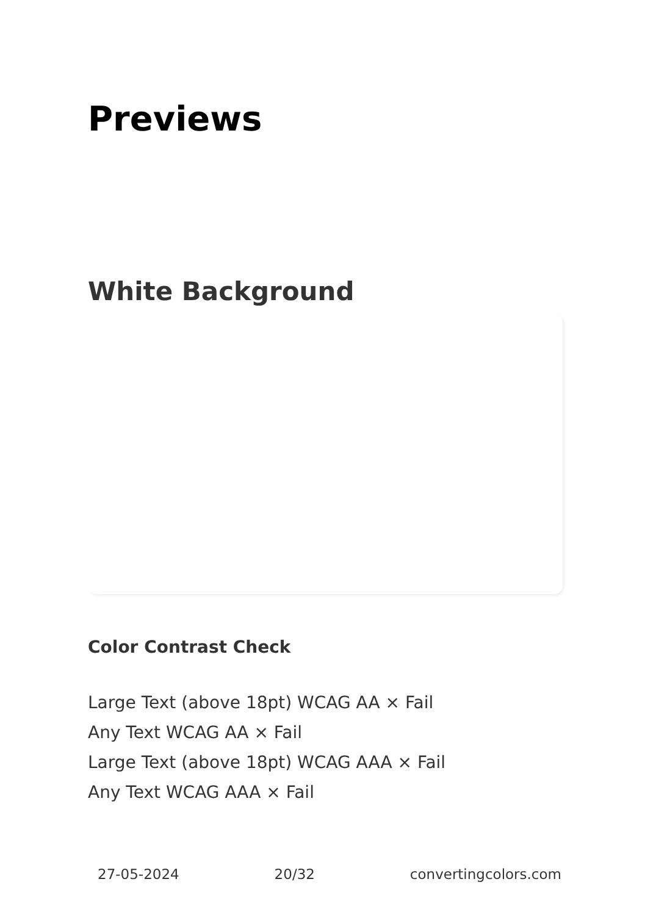Previews
White Background
Color Contrast Check
Large Text (above 18pt) WCAG AA × Fail
Any Text WCAG AA × Fail
Large Text (above 18pt) WCAG AAA × Fail
Any Text WCAG AAA × Fail
27-05-2024 20/32 convertingcolors.com